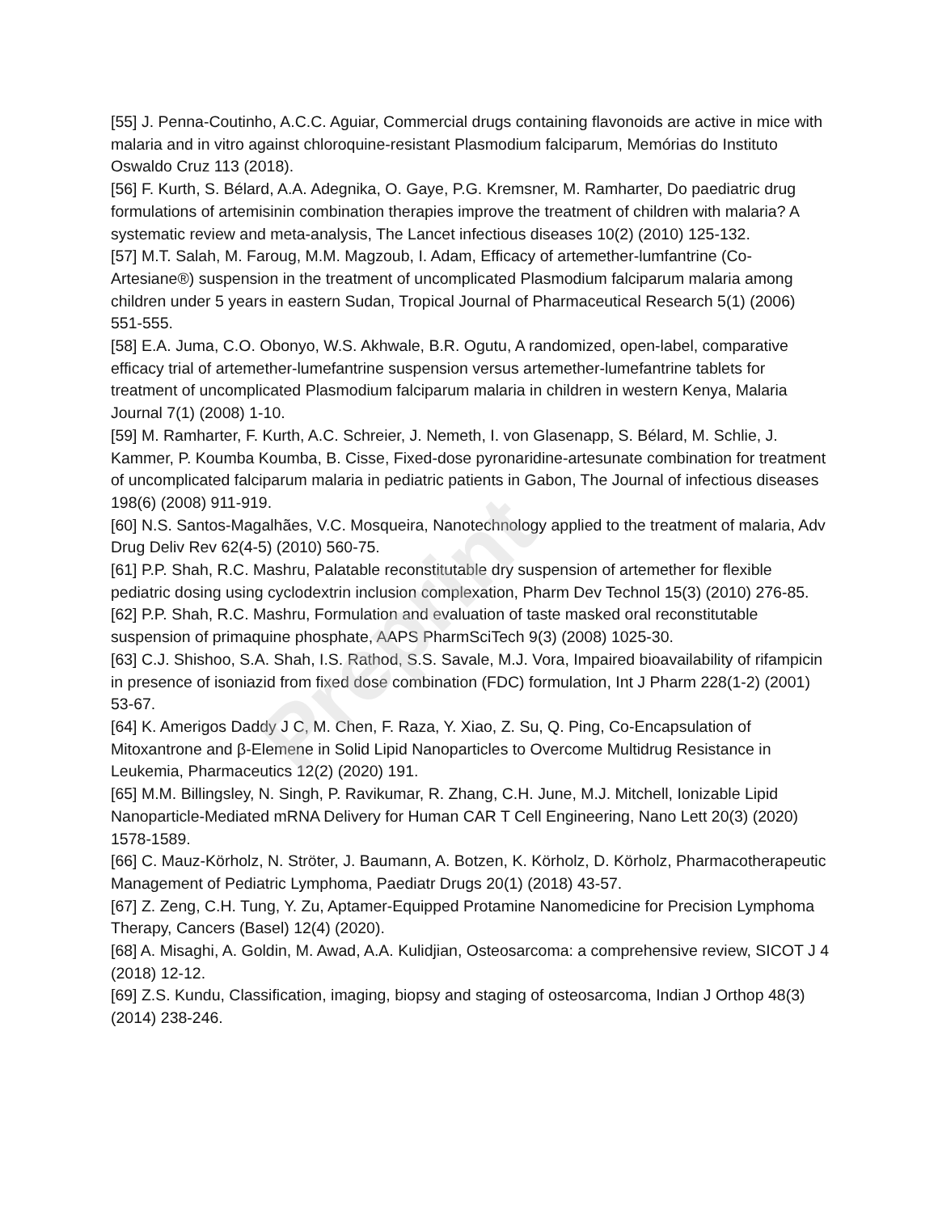[55] J. Penna-Coutinho, A.C.C. Aguiar, Commercial drugs containing flavonoids are active in mice with malaria and in vitro against chloroquine-resistant Plasmodium falciparum, Memórias do Instituto Oswaldo Cruz 113 (2018).
[56] F. Kurth, S. Bélard, A.A. Adegnika, O. Gaye, P.G. Kremsner, M. Ramharter, Do paediatric drug formulations of artemisinin combination therapies improve the treatment of children with malaria? A systematic review and meta-analysis, The Lancet infectious diseases 10(2) (2010) 125-132.
[57] M.T. Salah, M. Faroug, M.M. Magzoub, I. Adam, Efficacy of artemether-lumfantrine (Co-Artesiane®) suspension in the treatment of uncomplicated Plasmodium falciparum malaria among children under 5 years in eastern Sudan, Tropical Journal of Pharmaceutical Research 5(1) (2006) 551-555.
[58] E.A. Juma, C.O. Obonyo, W.S. Akhwale, B.R. Ogutu, A randomized, open-label, comparative efficacy trial of artemether-lumefantrine suspension versus artemether-lumefantrine tablets for treatment of uncomplicated Plasmodium falciparum malaria in children in western Kenya, Malaria Journal 7(1) (2008) 1-10.
[59] M. Ramharter, F. Kurth, A.C. Schreier, J. Nemeth, I. von Glasenapp, S. Bélard, M. Schlie, J. Kammer, P. Koumba Koumba, B. Cisse, Fixed-dose pyronaridine-artesunate combination for treatment of uncomplicated falciparum malaria in pediatric patients in Gabon, The Journal of infectious diseases 198(6) (2008) 911-919.
[60] N.S. Santos-Magalhães, V.C. Mosqueira, Nanotechnology applied to the treatment of malaria, Adv Drug Deliv Rev 62(4-5) (2010) 560-75.
[61] P.P. Shah, R.C. Mashru, Palatable reconstitutable dry suspension of artemether for flexible pediatric dosing using cyclodextrin inclusion complexation, Pharm Dev Technol 15(3) (2010) 276-85.
[62] P.P. Shah, R.C. Mashru, Formulation and evaluation of taste masked oral reconstitutable suspension of primaquine phosphate, AAPS PharmSciTech 9(3) (2008) 1025-30.
[63] C.J. Shishoo, S.A. Shah, I.S. Rathod, S.S. Savale, M.J. Vora, Impaired bioavailability of rifampicin in presence of isoniazid from fixed dose combination (FDC) formulation, Int J Pharm 228(1-2) (2001) 53-67.
[64] K. Amerigos Daddy J C, M. Chen, F. Raza, Y. Xiao, Z. Su, Q. Ping, Co-Encapsulation of Mitoxantrone and β-Elemene in Solid Lipid Nanoparticles to Overcome Multidrug Resistance in Leukemia, Pharmaceutics 12(2) (2020) 191.
[65] M.M. Billingsley, N. Singh, P. Ravikumar, R. Zhang, C.H. June, M.J. Mitchell, Ionizable Lipid Nanoparticle-Mediated mRNA Delivery for Human CAR T Cell Engineering, Nano Lett 20(3) (2020) 1578-1589.
[66] C. Mauz-Körholz, N. Ströter, J. Baumann, A. Botzen, K. Körholz, D. Körholz, Pharmacotherapeutic Management of Pediatric Lymphoma, Paediatr Drugs 20(1) (2018) 43-57.
[67] Z. Zeng, C.H. Tung, Y. Zu, Aptamer-Equipped Protamine Nanomedicine for Precision Lymphoma Therapy, Cancers (Basel) 12(4) (2020).
[68] A. Misaghi, A. Goldin, M. Awad, A.A. Kulidjian, Osteosarcoma: a comprehensive review, SICOT J 4 (2018) 12-12.
[69] Z.S. Kundu, Classification, imaging, biopsy and staging of osteosarcoma, Indian J Orthop 48(3) (2014) 238-246.
Preprint